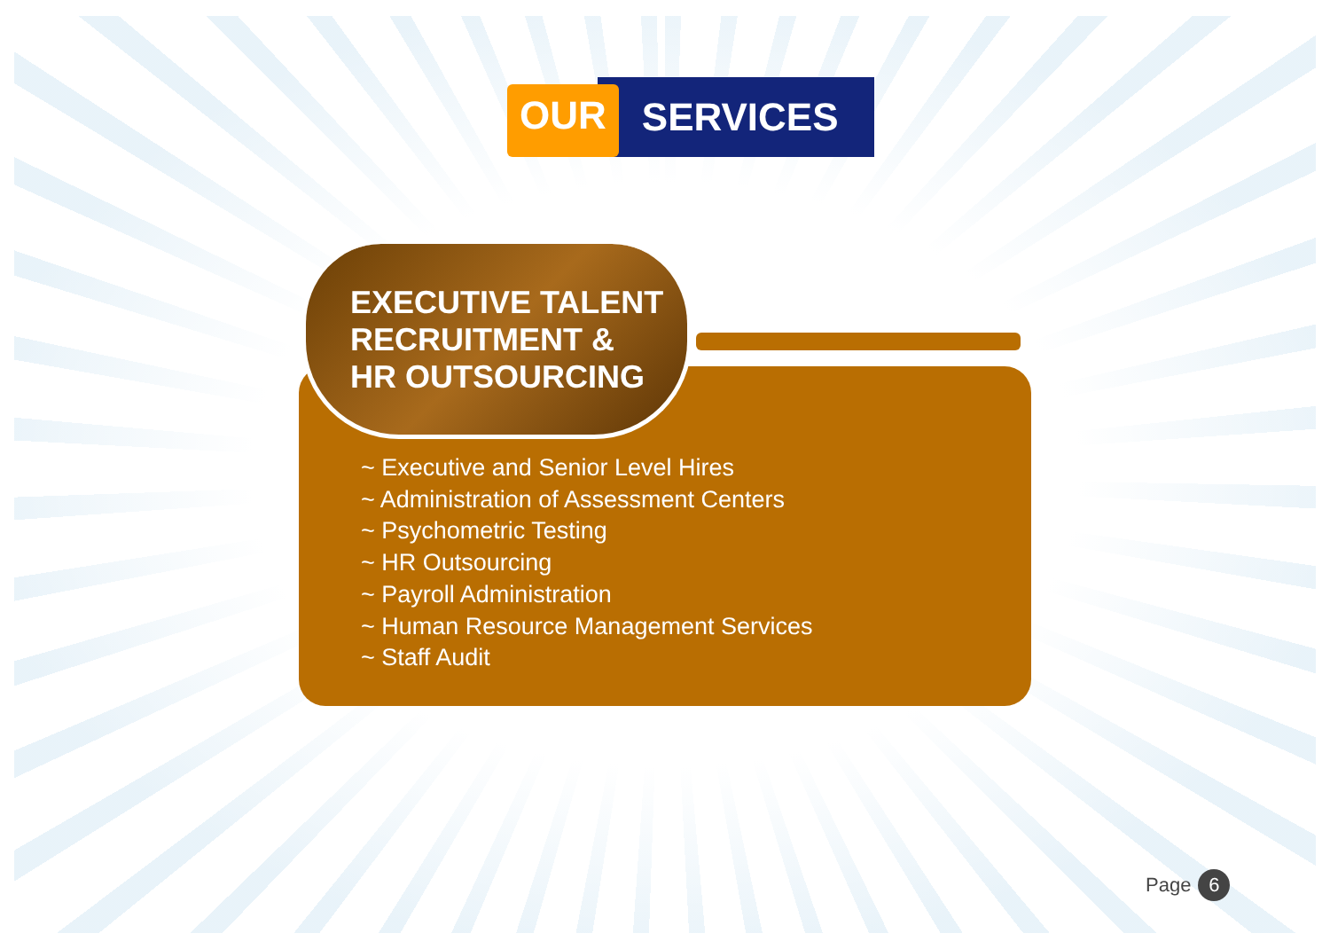OUR SERVICES
EXECUTIVE TALENT
RECRUITMENT &
HR OUTSOURCING
~ Executive and Senior Level Hires
~ Administration of Assessment Centers
~ Psychometric Testing
~ HR Outsourcing
~ Payroll Administration
~ Human Resource Management Services
~ Staff Audit
Page 6